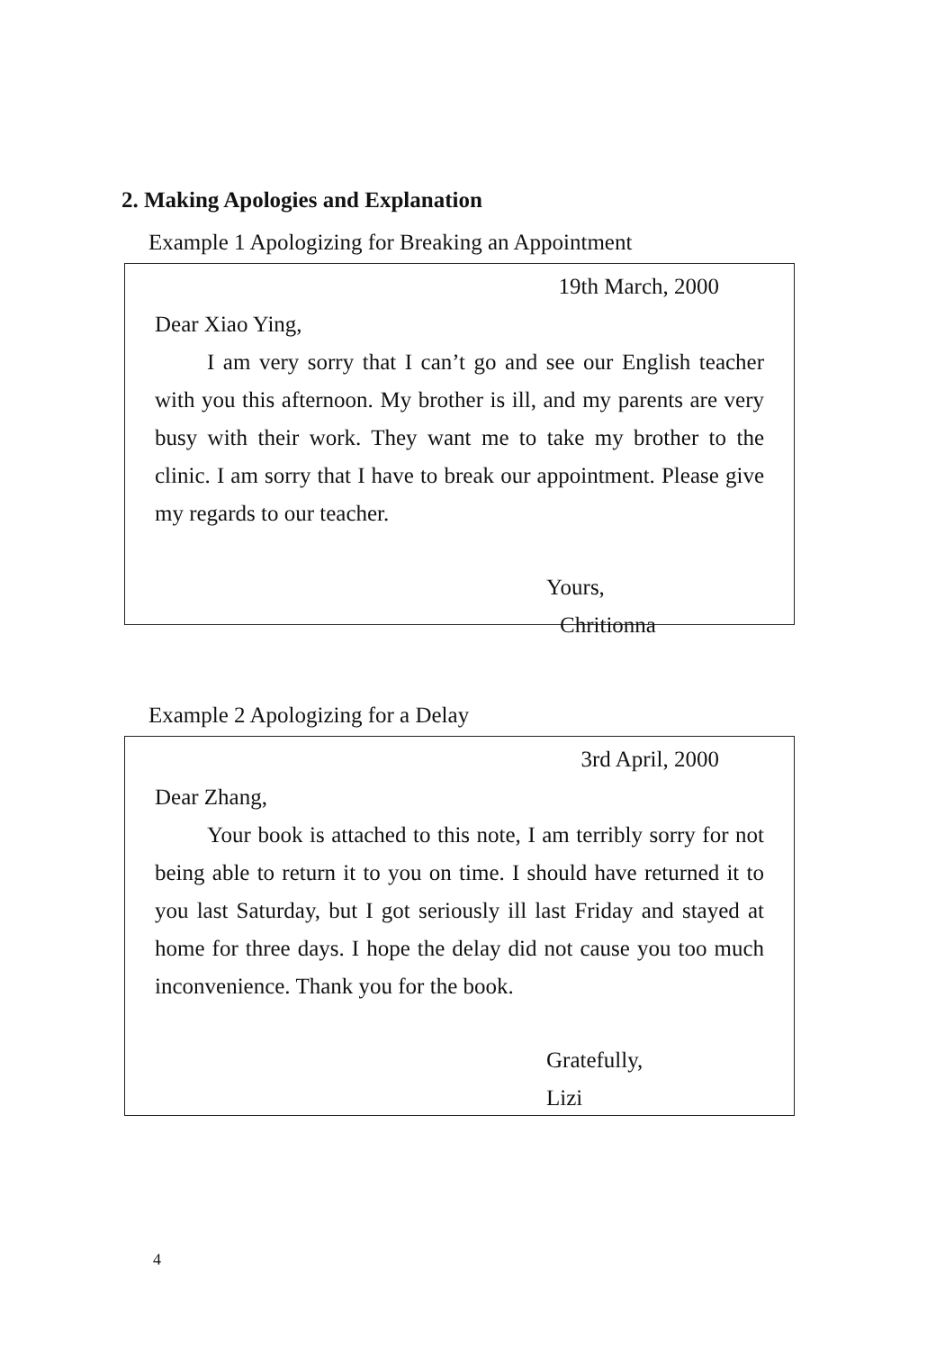2. Making Apologies and Explanation
Example 1 Apologizing for Breaking an Appointment
19th March, 2000
Dear Xiao Ying,
I am very sorry that I can’t go and see our English teacher with you this afternoon. My brother is ill, and my parents are very busy with their work. They want me to take my brother to the clinic. I am sorry that I have to break our appointment. Please give my regards to our teacher.
Yours,
Chritionna
Example 2 Apologizing for a Delay
3rd April, 2000
Dear Zhang,
Your book is attached to this note, I am terribly sorry for not being able to return it to you on time. I should have returned it to you last Saturday, but I got seriously ill last Friday and stayed at home for three days. I hope the delay did not cause you too much inconvenience. Thank you for the book.
Gratefully,
Lizi
4